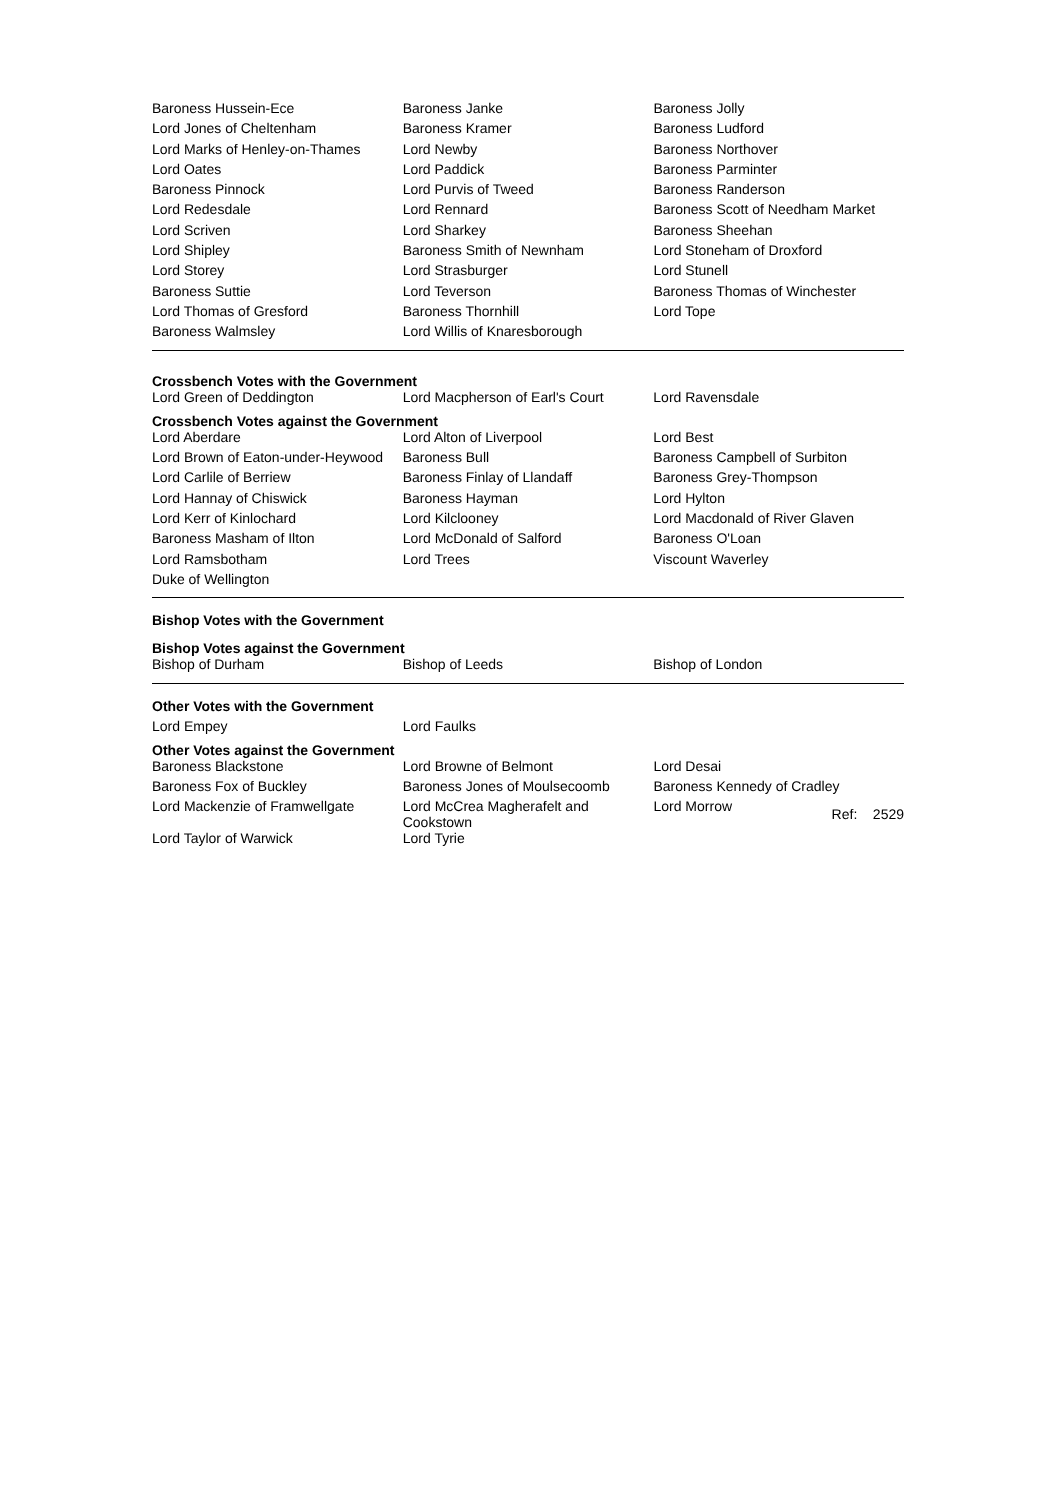| Baroness Hussein-Ece | Baroness Janke | Baroness Jolly |
| Lord Jones of Cheltenham | Baroness Kramer | Baroness Ludford |
| Lord Marks of Henley-on-Thames | Lord Newby | Baroness Northover |
| Lord Oates | Lord Paddick | Baroness Parminter |
| Baroness Pinnock | Lord Purvis of Tweed | Baroness Randerson |
| Lord Redesdale | Lord Rennard | Baroness Scott of Needham Market |
| Lord Scriven | Lord Sharkey | Baroness Sheehan |
| Lord Shipley | Baroness Smith of Newnham | Lord Stoneham of Droxford |
| Lord Storey | Lord Strasburger | Lord Stunell |
| Baroness Suttie | Lord Teverson | Baroness Thomas of Winchester |
| Lord Thomas of Gresford | Baroness Thornhill | Lord Tope |
| Baroness Walmsley | Lord Willis of Knaresborough | |
Crossbench Votes with the Government
| Lord Green of Deddington | Lord Macpherson of Earl's Court | Lord Ravensdale |
Crossbench Votes against the Government
| Lord Aberdare | Lord Alton of Liverpool | Lord Best |
| Lord Brown of Eaton-under-Heywood | Baroness Bull | Baroness Campbell of Surbiton |
| Lord Carlile of Berriew | Baroness Finlay of Llandaff | Baroness Grey-Thompson |
| Lord Hannay of Chiswick | Baroness Hayman | Lord Hylton |
| Lord Kerr of Kinlochard | Lord Kilclooney | Lord Macdonald of River Glaven |
| Baroness Masham of Ilton | Lord McDonald of Salford | Baroness O'Loan |
| Lord Ramsbotham | Lord Trees | Viscount Waverley |
| Duke of Wellington | | |
Bishop Votes with the Government
Bishop Votes against the Government
| Bishop of Durham | Bishop of Leeds | Bishop of London |
Other Votes with the Government
| Lord Empey | Lord Faulks | |
Other Votes against the Government
| Baroness Blackstone | Lord Browne of Belmont | Lord Desai |
| Baroness Fox of Buckley | Baroness Jones of Moulsecoomb | Baroness Kennedy of Cradley |
| Lord Mackenzie of Framwellgate | Lord McCrea Magherafelt and Cookstown | Lord Morrow Ref: 2529 |
| Lord Taylor of Warwick | Lord Tyrie | |